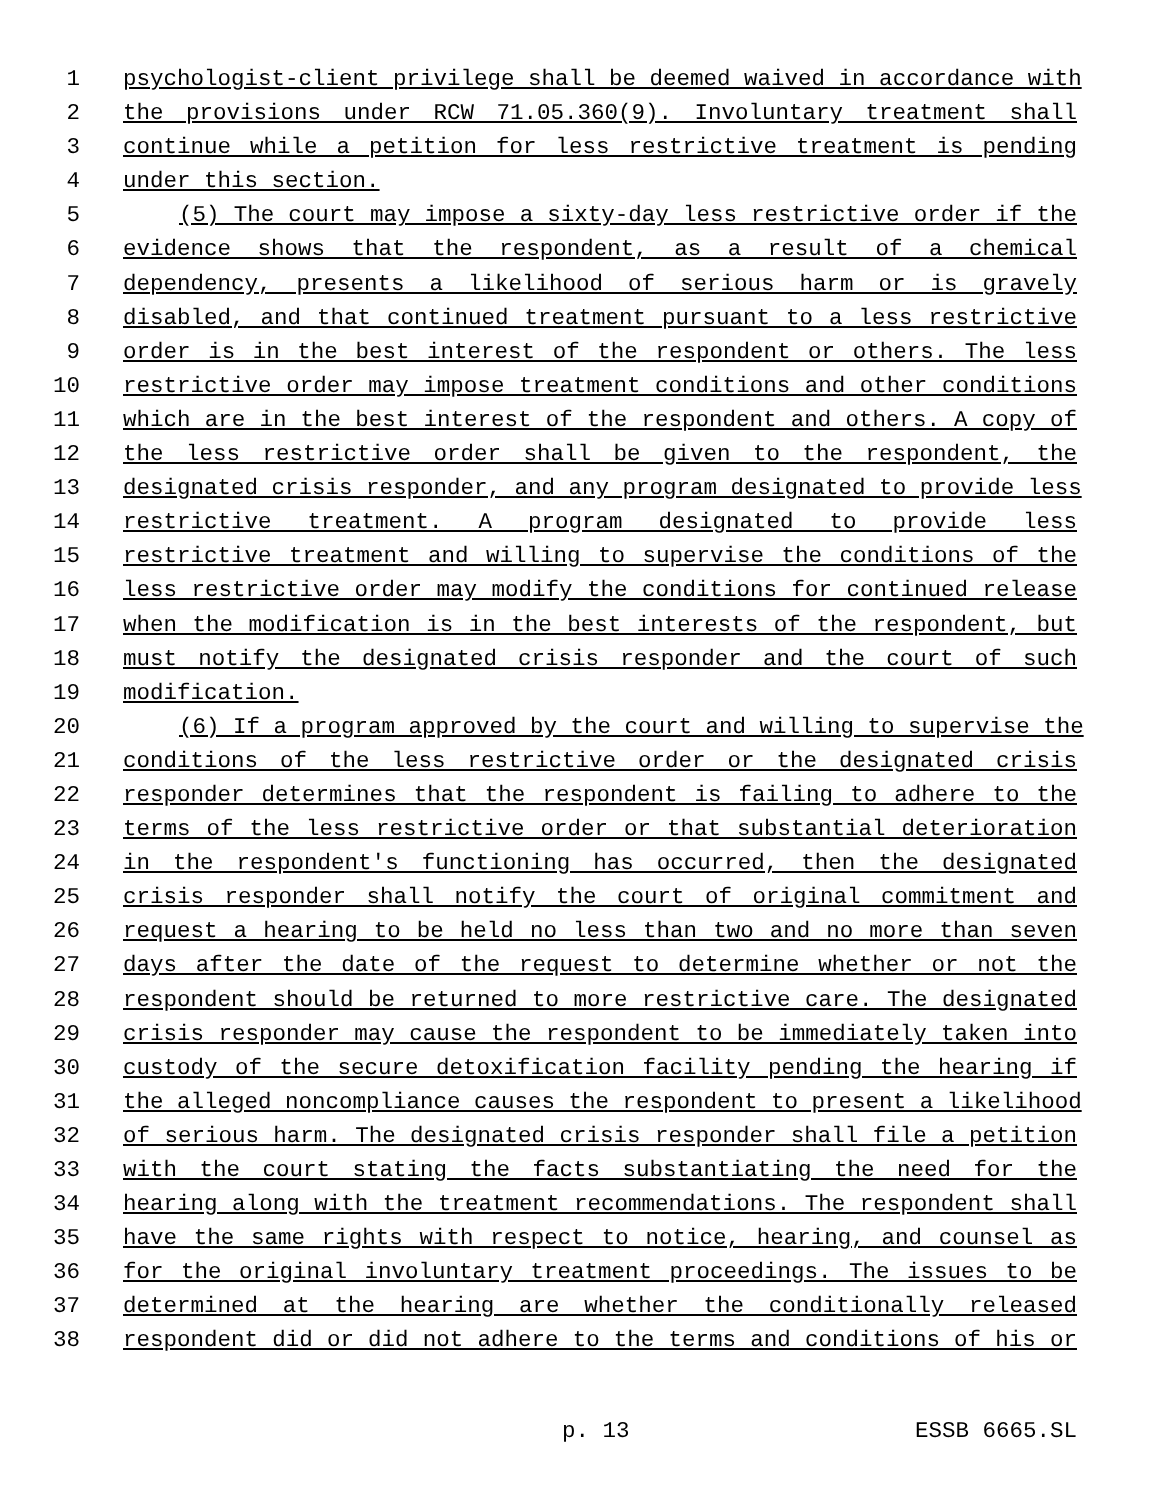1 psychologist-client privilege shall be deemed waived in accordance with
2 the provisions under RCW 71.05.360(9). Involuntary treatment shall
3 continue while a petition for less restrictive treatment is pending
4 under this section.
5 (5) The court may impose a sixty-day less restrictive order if the
6 evidence shows that the respondent, as a result of a chemical
7 dependency, presents a likelihood of serious harm or is gravely
8 disabled, and that continued treatment pursuant to a less restrictive
9 order is in the best interest of the respondent or others. The less
10 restrictive order may impose treatment conditions and other conditions
11 which are in the best interest of the respondent and others. A copy of
12 the less restrictive order shall be given to the respondent, the
13 designated crisis responder, and any program designated to provide less
14 restrictive treatment. A program designated to provide less
15 restrictive treatment and willing to supervise the conditions of the
16 less restrictive order may modify the conditions for continued release
17 when the modification is in the best interests of the respondent, but
18 must notify the designated crisis responder and the court of such
19 modification.
20 (6) If a program approved by the court and willing to supervise the
21 conditions of the less restrictive order or the designated crisis
22 responder determines that the respondent is failing to adhere to the
23 terms of the less restrictive order or that substantial deterioration
24 in the respondent's functioning has occurred, then the designated
25 crisis responder shall notify the court of original commitment and
26 request a hearing to be held no less than two and no more than seven
27 days after the date of the request to determine whether or not the
28 respondent should be returned to more restrictive care. The designated
29 crisis responder may cause the respondent to be immediately taken into
30 custody of the secure detoxification facility pending the hearing if
31 the alleged noncompliance causes the respondent to present a likelihood
32 of serious harm. The designated crisis responder shall file a petition
33 with the court stating the facts substantiating the need for the
34 hearing along with the treatment recommendations. The respondent shall
35 have the same rights with respect to notice, hearing, and counsel as
36 for the original involuntary treatment proceedings. The issues to be
37 determined at the hearing are whether the conditionally released
38 respondent did or did not adhere to the terms and conditions of his or
p. 13 ESSB 6665.SL